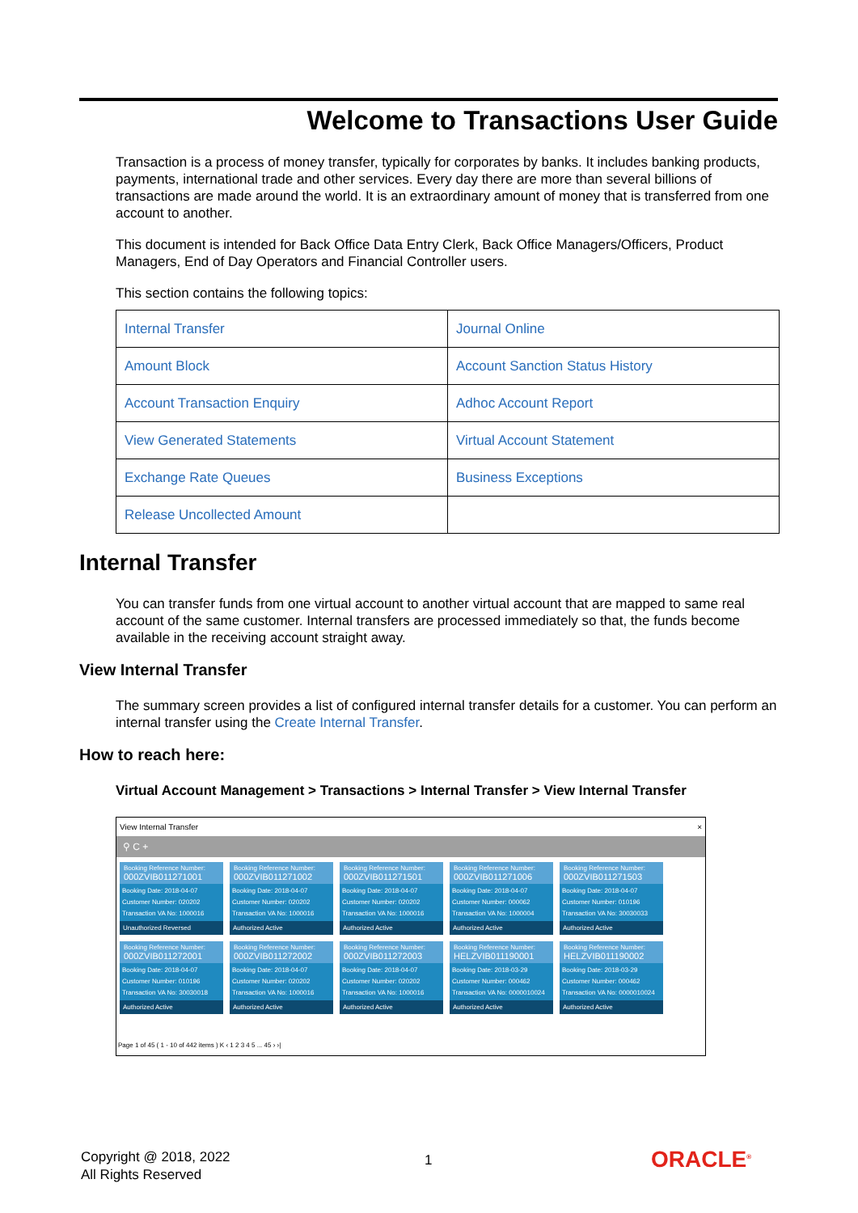Welcome to Transactions User Guide
Transaction is a process of money transfer, typically for corporates by banks. It includes banking products, payments, international trade and other services. Every day there are more than several billions of transactions are made around the world. It is an extraordinary amount of money that is transferred from one account to another.
This document is intended for Back Office Data Entry Clerk, Back Office Managers/Officers, Product Managers, End of Day Operators and Financial Controller users.
This section contains the following topics:
| Internal Transfer | Journal Online |
| Amount Block | Account Sanction Status History |
| Account Transaction Enquiry | Adhoc Account Report |
| View Generated Statements | Virtual Account Statement |
| Exchange Rate Queues | Business Exceptions |
| Release Uncollected Amount | |
Internal Transfer
You can transfer funds from one virtual account to another virtual account that are mapped to same real account of the same customer. Internal transfers are processed immediately so that, the funds become available in the receiving account straight away.
View Internal Transfer
The summary screen provides a list of configured internal transfer details for a customer. You can perform an internal transfer using the Create Internal Transfer.
How to reach here:
Virtual Account Management > Transactions > Internal Transfer > View Internal Transfer
View Internal Transfer ×
⚲ C +
Booking Reference Number:
000ZVIB011271001
Booking Date: 2018-04-07
Customer Number: 020202
Transaction VA No: 1000016
Unauthorized Reversed
Booking Reference Number:
000ZVIB011271002
Booking Date: 2018-04-07
Customer Number: 020202
Transaction VA No: 1000016
Authorized Active
Booking Reference Number:
000ZVIB011271501
Booking Date: 2018-04-07
Customer Number: 020202
Transaction VA No: 1000016
Authorized Active
Booking Reference Number:
000ZVIB011271006
Booking Date: 2018-04-07
Customer Number: 000062
Transaction VA No: 1000004
Authorized Active
Booking Reference Number:
000ZVIB011271503
Booking Date: 2018-04-07
Customer Number: 010196
Transaction VA No: 30030033
Authorized Active
Booking Reference Number:
000ZVIB011272001
Booking Date: 2018-04-07
Customer Number: 010196
Transaction VA No: 30030018
Authorized Active
Booking Reference Number:
000ZVIB011272002
Booking Date: 2018-04-07
Customer Number: 020202
Transaction VA No: 1000016
Authorized Active
Booking Reference Number:
000ZVIB011272003
Booking Date: 2018-04-07
Customer Number: 020202
Transaction VA No: 1000016
Authorized Active
Booking Reference Number:
HELZVIB011190001
Booking Date: 2018-03-29
Customer Number: 000462
Transaction VA No: 0000010024
Authorized Active
Booking Reference Number:
HELZVIB011190002
Booking Date: 2018-03-29
Customer Number: 000462
Transaction VA No: 0000010024
Authorized Active
Page 1 of 45 ( 1 - 10 of 442 items ) K ‹ 1 2 3 4 5 ... 45 › ›|
Copyright @ 2018, 2022
All Rights Reserved
1 ORACLE<sup>®</sup>